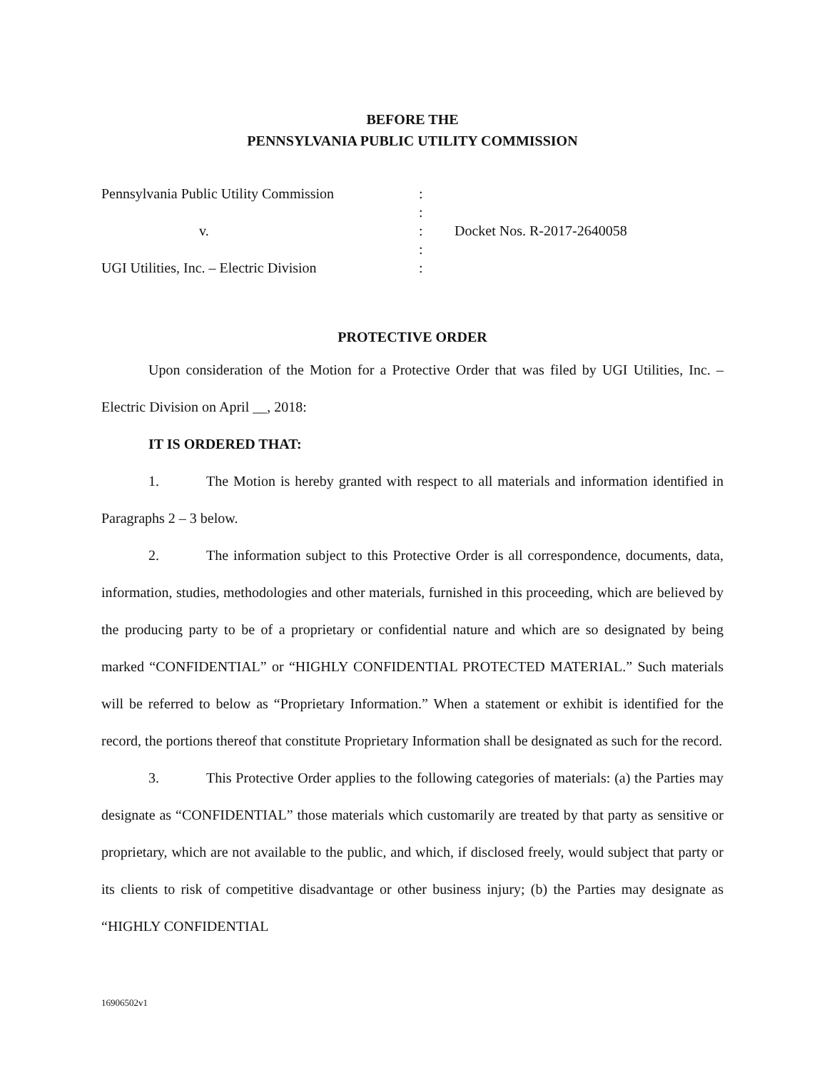BEFORE THE
PENNSYLVANIA PUBLIC UTILITY COMMISSION
| Pennsylvania Public Utility Commission | : | |
| | : | |
| v. | : | Docket Nos. R-2017-2640058 |
| | : | |
| UGI Utilities, Inc. – Electric Division | : | |
PROTECTIVE ORDER
Upon consideration of the Motion for a Protective Order that was filed by UGI Utilities, Inc. – Electric Division on April __, 2018:
IT IS ORDERED THAT:
1. The Motion is hereby granted with respect to all materials and information identified in Paragraphs 2 – 3 below.
2. The information subject to this Protective Order is all correspondence, documents, data, information, studies, methodologies and other materials, furnished in this proceeding, which are believed by the producing party to be of a proprietary or confidential nature and which are so designated by being marked “CONFIDENTIAL” or “HIGHLY CONFIDENTIAL PROTECTED MATERIAL.” Such materials will be referred to below as “Proprietary Information.” When a statement or exhibit is identified for the record, the portions thereof that constitute Proprietary Information shall be designated as such for the record.
3. This Protective Order applies to the following categories of materials: (a) the Parties may designate as “CONFIDENTIAL” those materials which customarily are treated by that party as sensitive or proprietary, which are not available to the public, and which, if disclosed freely, would subject that party or its clients to risk of competitive disadvantage or other business injury; (b) the Parties may designate as “HIGHLY CONFIDENTIAL
16906502v1